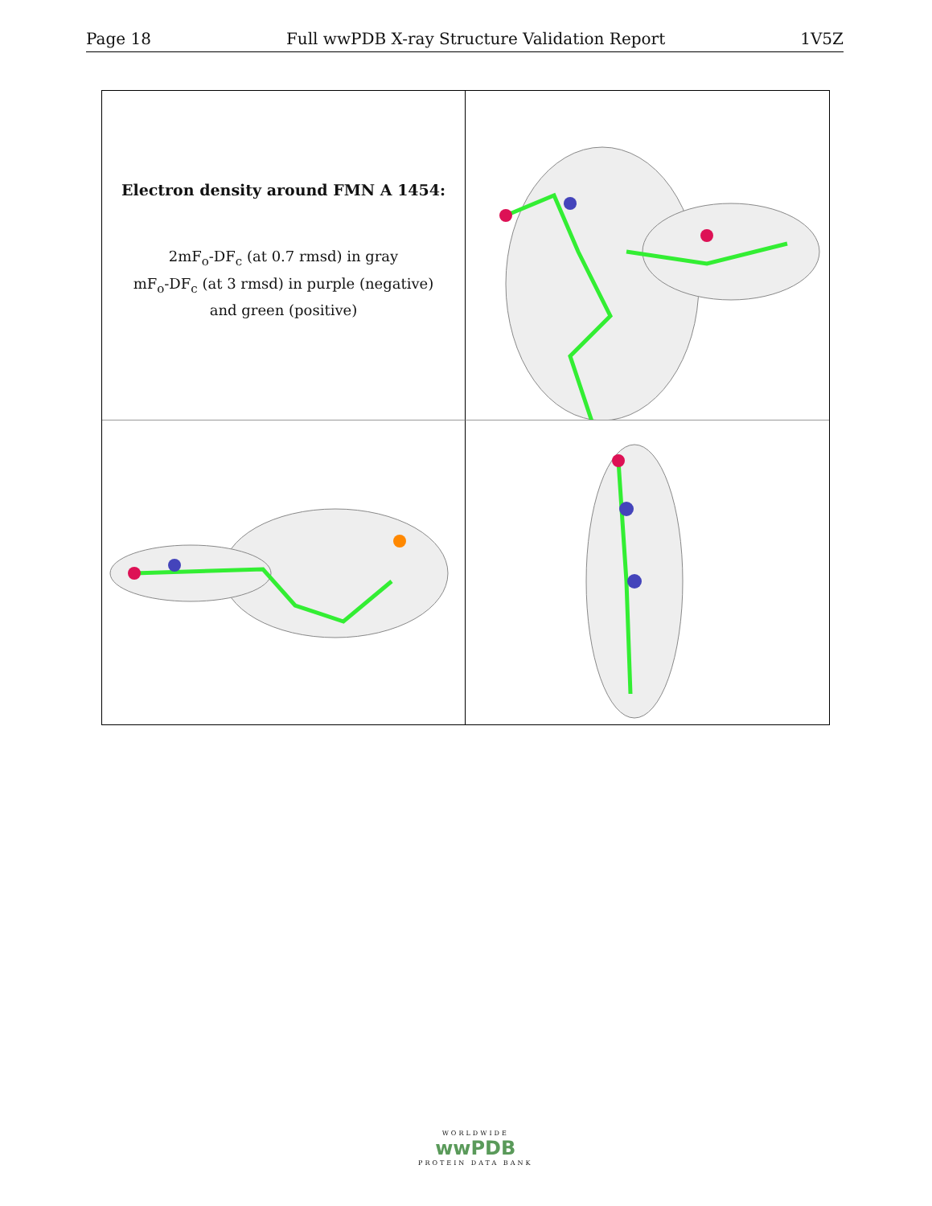Page 18 Full wwPDB X-ray Structure Validation Report 1V5Z
Electron density around FMN A 1454:
2mF<sub>o</sub>-DF<sub>c</sub> (at 0.7 rmsd) in gray
mF<sub>o</sub>-DF<sub>c</sub> (at 3 rmsd) in purple (negative)
and green (positive)
WORLDWIDE
wwPDB
PROTEIN DATA BANK